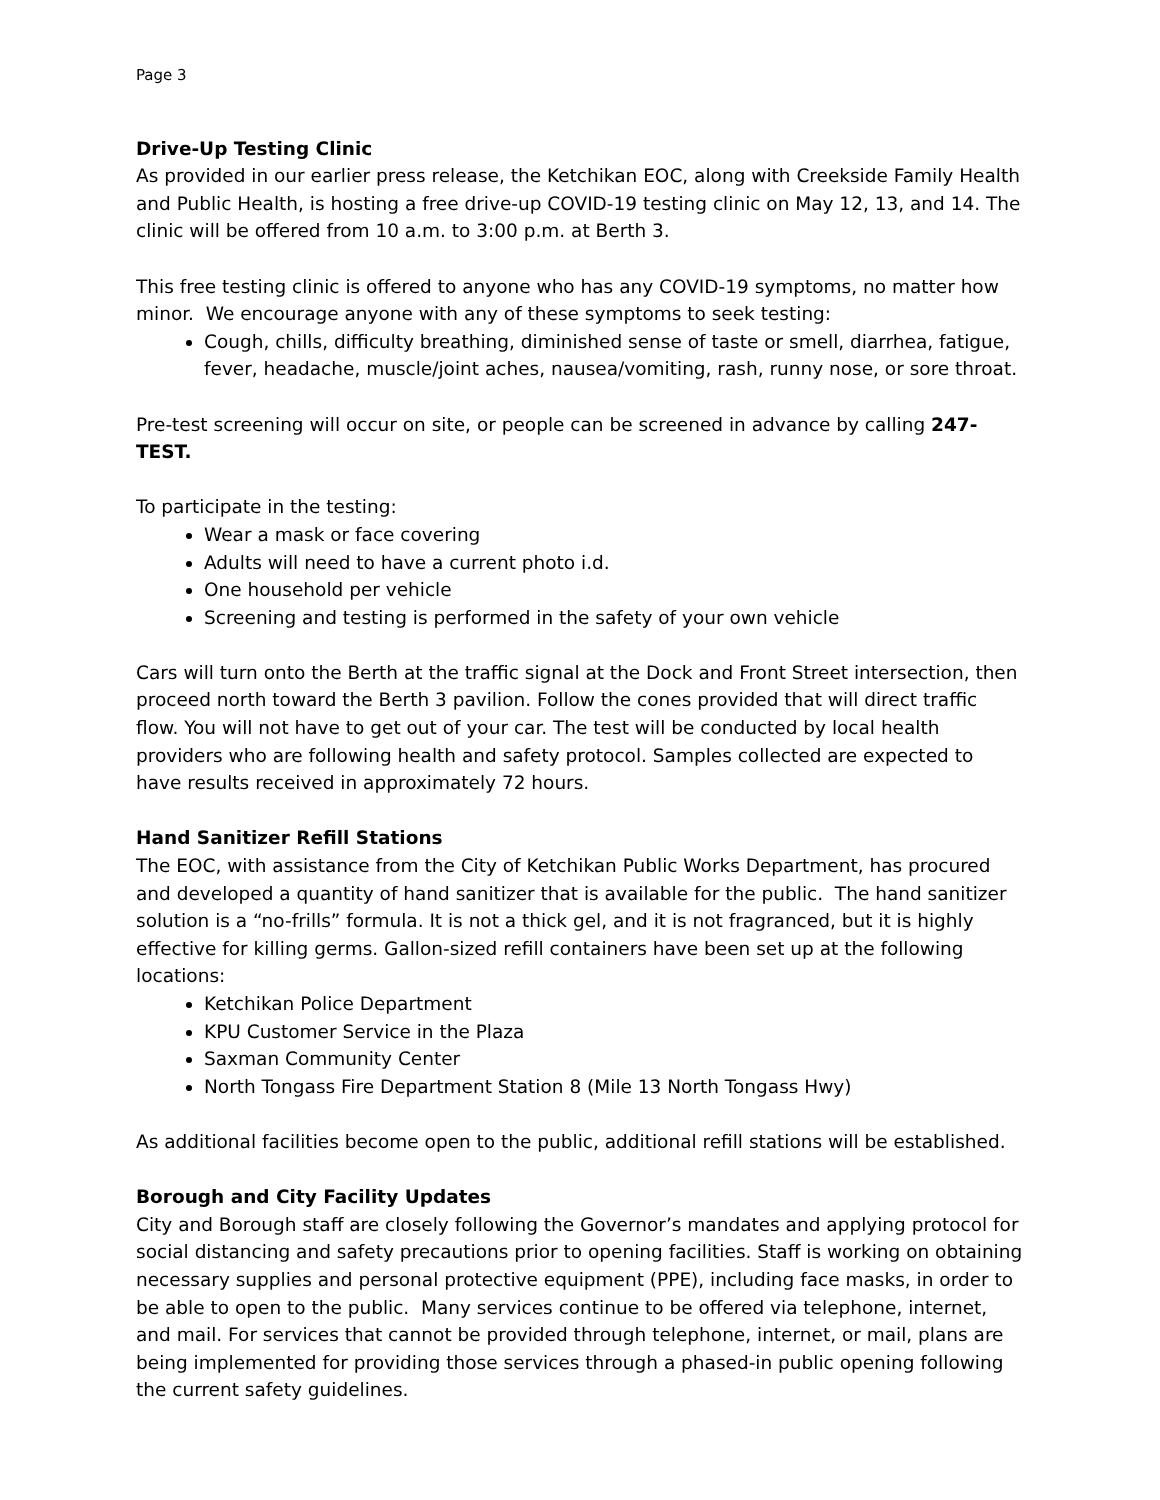Page 3
Drive-Up Testing Clinic
As provided in our earlier press release, the Ketchikan EOC, along with Creekside Family Health and Public Health, is hosting a free drive-up COVID-19 testing clinic on May 12, 13, and 14. The clinic will be offered from 10 a.m. to 3:00 p.m. at Berth 3.
This free testing clinic is offered to anyone who has any COVID-19 symptoms, no matter how minor. We encourage anyone with any of these symptoms to seek testing:
Cough, chills, difficulty breathing, diminished sense of taste or smell, diarrhea, fatigue, fever, headache, muscle/joint aches, nausea/vomiting, rash, runny nose, or sore throat.
Pre-test screening will occur on site, or people can be screened in advance by calling 247-TEST.
To participate in the testing:
Wear a mask or face covering
Adults will need to have a current photo i.d.
One household per vehicle
Screening and testing is performed in the safety of your own vehicle
Cars will turn onto the Berth at the traffic signal at the Dock and Front Street intersection, then proceed north toward the Berth 3 pavilion. Follow the cones provided that will direct traffic flow. You will not have to get out of your car. The test will be conducted by local health providers who are following health and safety protocol. Samples collected are expected to have results received in approximately 72 hours.
Hand Sanitizer Refill Stations
The EOC, with assistance from the City of Ketchikan Public Works Department, has procured and developed a quantity of hand sanitizer that is available for the public. The hand sanitizer solution is a “no-frills” formula. It is not a thick gel, and it is not fragranced, but it is highly effective for killing germs. Gallon-sized refill containers have been set up at the following locations:
Ketchikan Police Department
KPU Customer Service in the Plaza
Saxman Community Center
North Tongass Fire Department Station 8 (Mile 13 North Tongass Hwy)
As additional facilities become open to the public, additional refill stations will be established.
Borough and City Facility Updates
City and Borough staff are closely following the Governor’s mandates and applying protocol for social distancing and safety precautions prior to opening facilities. Staff is working on obtaining necessary supplies and personal protective equipment (PPE), including face masks, in order to be able to open to the public. Many services continue to be offered via telephone, internet, and mail. For services that cannot be provided through telephone, internet, or mail, plans are being implemented for providing those services through a phased-in public opening following the current safety guidelines.